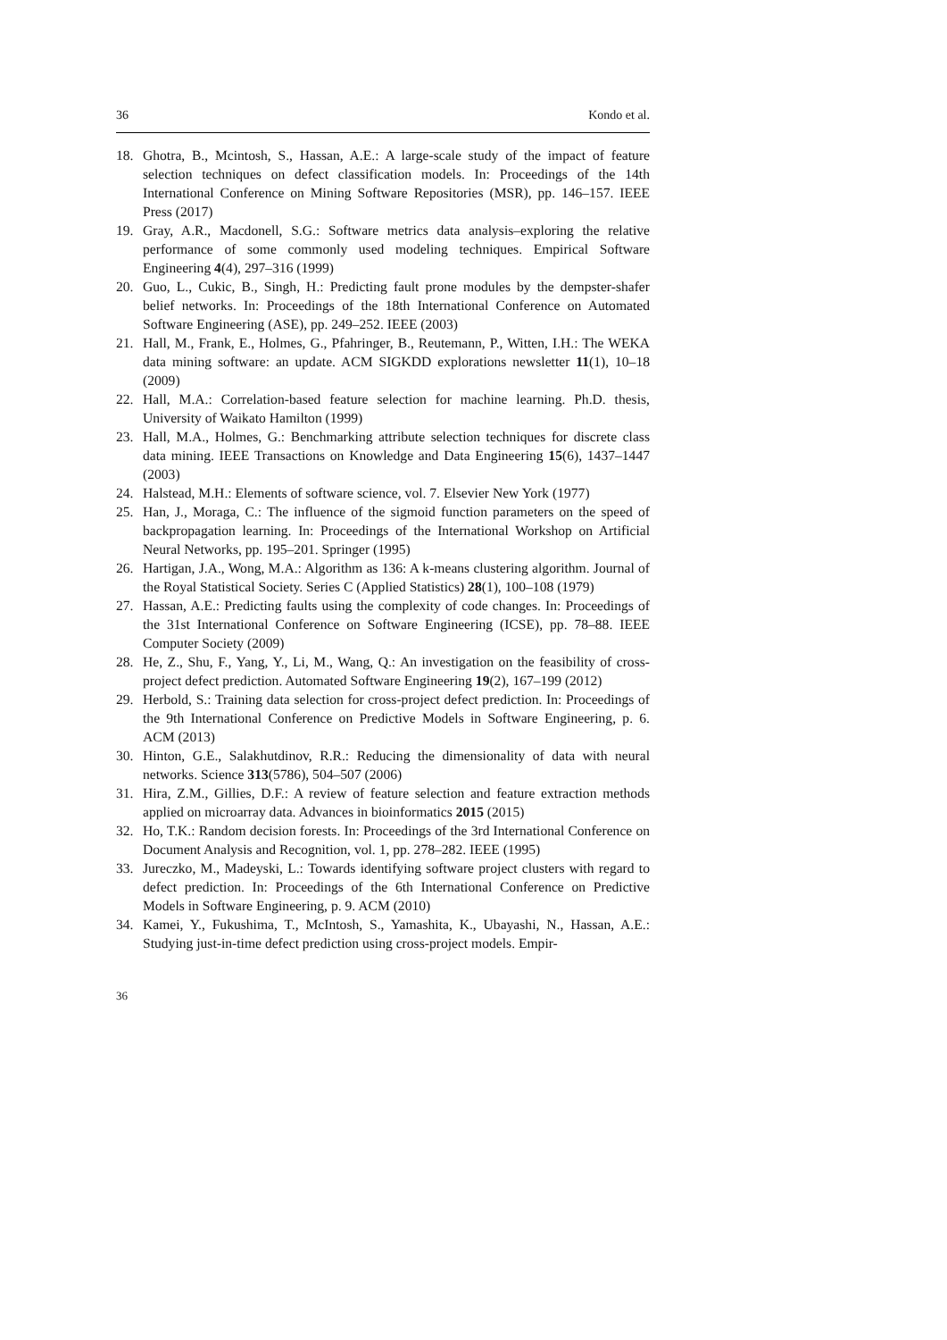36 Kondo et al.
18. Ghotra, B., Mcintosh, S., Hassan, A.E.: A large-scale study of the impact of feature selection techniques on defect classification models. In: Proceedings of the 14th International Conference on Mining Software Repositories (MSR), pp. 146–157. IEEE Press (2017)
19. Gray, A.R., Macdonell, S.G.: Software metrics data analysis–exploring the relative performance of some commonly used modeling techniques. Empirical Software Engineering 4(4), 297–316 (1999)
20. Guo, L., Cukic, B., Singh, H.: Predicting fault prone modules by the dempster-shafer belief networks. In: Proceedings of the 18th International Conference on Automated Software Engineering (ASE), pp. 249–252. IEEE (2003)
21. Hall, M., Frank, E., Holmes, G., Pfahringer, B., Reutemann, P., Witten, I.H.: The WEKA data mining software: an update. ACM SIGKDD explorations newsletter 11(1), 10–18 (2009)
22. Hall, M.A.: Correlation-based feature selection for machine learning. Ph.D. thesis, University of Waikato Hamilton (1999)
23. Hall, M.A., Holmes, G.: Benchmarking attribute selection techniques for discrete class data mining. IEEE Transactions on Knowledge and Data Engineering 15(6), 1437–1447 (2003)
24. Halstead, M.H.: Elements of software science, vol. 7. Elsevier New York (1977)
25. Han, J., Moraga, C.: The influence of the sigmoid function parameters on the speed of backpropagation learning. In: Proceedings of the International Workshop on Artificial Neural Networks, pp. 195–201. Springer (1995)
26. Hartigan, J.A., Wong, M.A.: Algorithm as 136: A k-means clustering algorithm. Journal of the Royal Statistical Society. Series C (Applied Statistics) 28(1), 100–108 (1979)
27. Hassan, A.E.: Predicting faults using the complexity of code changes. In: Proceedings of the 31st International Conference on Software Engineering (ICSE), pp. 78–88. IEEE Computer Society (2009)
28. He, Z., Shu, F., Yang, Y., Li, M., Wang, Q.: An investigation on the feasibility of cross-project defect prediction. Automated Software Engineering 19(2), 167–199 (2012)
29. Herbold, S.: Training data selection for cross-project defect prediction. In: Proceedings of the 9th International Conference on Predictive Models in Software Engineering, p. 6. ACM (2013)
30. Hinton, G.E., Salakhutdinov, R.R.: Reducing the dimensionality of data with neural networks. Science 313(5786), 504–507 (2006)
31. Hira, Z.M., Gillies, D.F.: A review of feature selection and feature extraction methods applied on microarray data. Advances in bioinformatics 2015 (2015)
32. Ho, T.K.: Random decision forests. In: Proceedings of the 3rd International Conference on Document Analysis and Recognition, vol. 1, pp. 278–282. IEEE (1995)
33. Jureczko, M., Madeyski, L.: Towards identifying software project clusters with regard to defect prediction. In: Proceedings of the 6th International Conference on Predictive Models in Software Engineering, p. 9. ACM (2010)
34. Kamei, Y., Fukushima, T., McIntosh, S., Yamashita, K., Ubayashi, N., Hassan, A.E.: Studying just-in-time defect prediction using cross-project models. Empir-
36